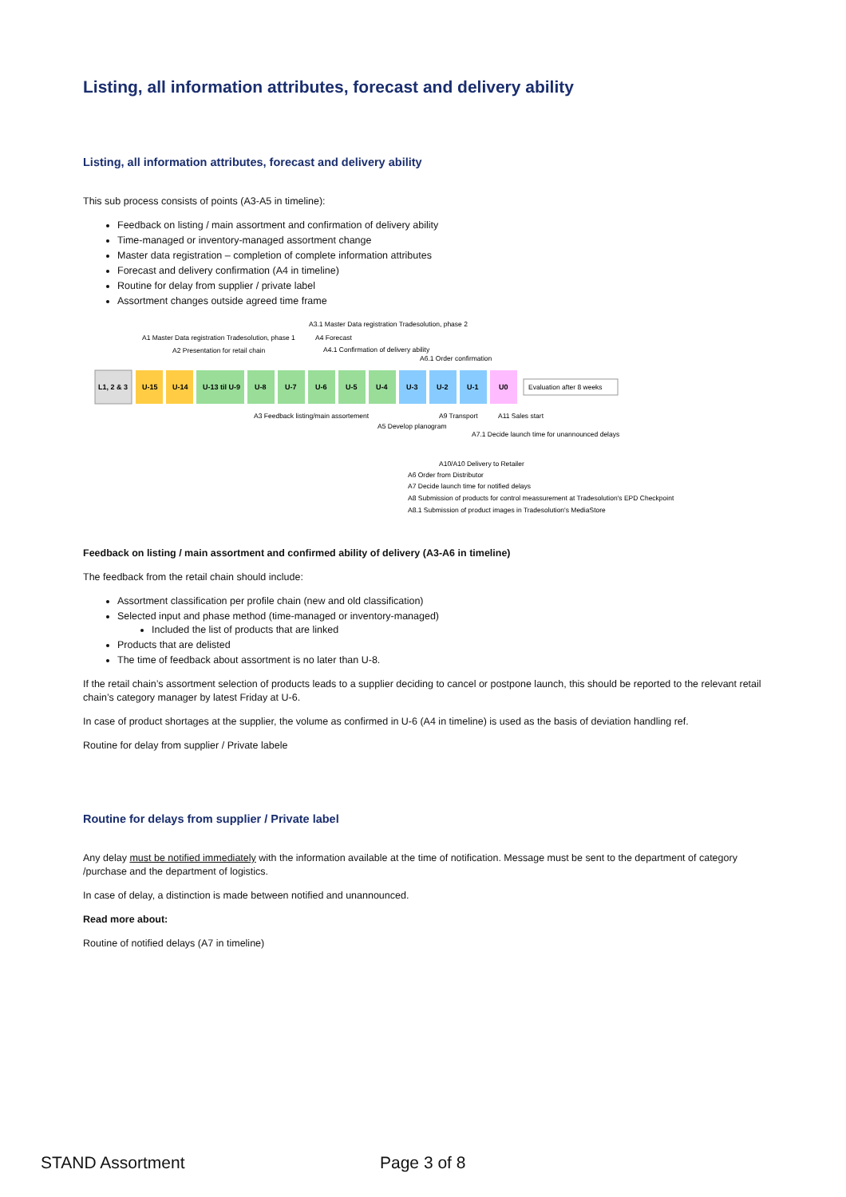Listing, all information attributes, forecast and delivery ability
Listing, all information attributes, forecast and delivery ability
This sub process consists of points (A3-A5 in timeline):
Feedback on listing / main assortment and confirmation of delivery ability
Time-managed or inventory-managed assortment change
Master data registration – completion of complete information attributes
Forecast and delivery confirmation (A4 in timeline)
Routine for delay from supplier / private label
Assortment changes outside agreed time frame
A3.1 Master Data registration Tradesolution, phase 2
A1 Master Data registration Tradesolution, phase 1
A4 Forecast
A2 Presentation for retail chain
A4.1 Confirmation of delivery ability
A6.1 Order confirmation
L1, 2 & 3
U-15
U-14
U-13 til U-9
U-8
U-7
U-6
U-5
U-4
U-3
U-2
U-1
U0
Evaluation after 8 weeks
A3 Feedback listing/main assortement
A9 Transport
A11 Sales start
A5 Develop planogram
A7.1 Decide launch time for unannounced delays
A10/A10 Delivery to Retailer
A6 Order from Distributor
A7 Decide launch time for notified delays
A8 Submission of products for control meassurement at Tradesolution's EPD Checkpoint
A8.1 Submission of product images in Tradesolution's MediaStore
Feedback on listing / main assortment and confirmed ability of delivery (A3-A6 in timeline)
The feedback from the retail chain should include:
Assortment classification per profile chain (new and old classification)
Selected input and phase method (time-managed or inventory-managed)
Included the list of products that are linked
Products that are delisted
The time of feedback about assortment is no later than U-8.
If the retail chain’s assortment selection of products leads to a supplier deciding to cancel or postpone launch, this should be reported to the relevant retail chain’s category manager by latest Friday at U-6.
In case of product shortages at the supplier, the volume as confirmed in U-6 (A4 in timeline) is used as the basis of deviation handling ref.
Routine for delay from supplier / Private labele
Routine for delays from supplier / Private label
Any delay must be notified immediately with the information available at the time of notification. Message must be sent to the department of category /purchase and the department of logistics.
In case of delay, a distinction is made between notified and unannounced.
Read more about:
Routine of notified delays (A7 in timeline)
STAND Assortment Page 3 of 8